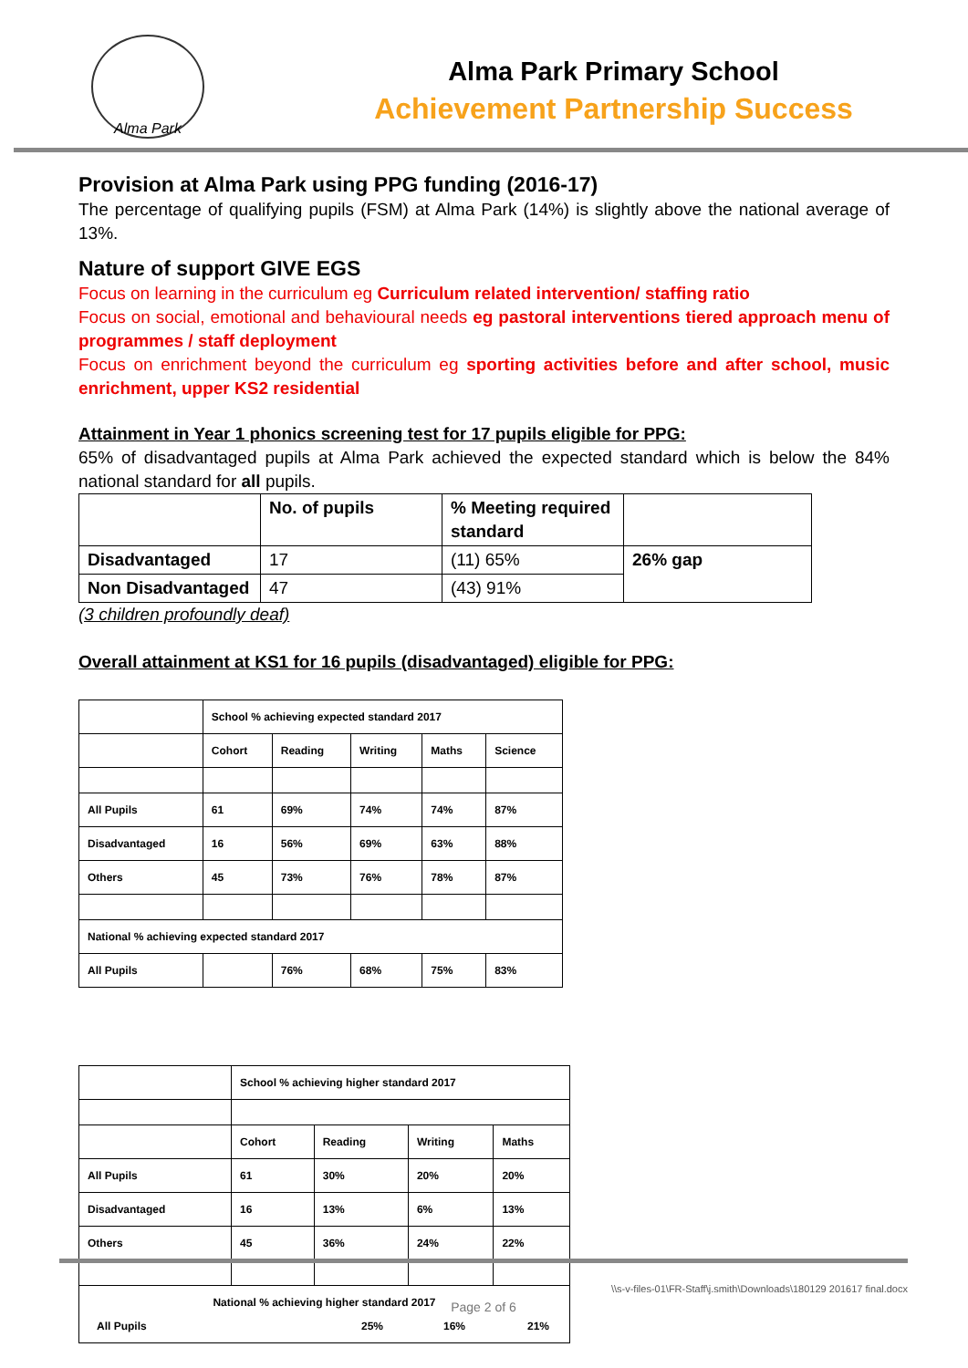Alma Park
Alma Park Primary School
Achievement Partnership Success
Provision at Alma Park using PPG funding (2016-17)
The percentage of qualifying pupils (FSM) at Alma Park (14%) is slightly above the national average of 13%.
Nature of support GIVE EGS
Focus on learning in the curriculum eg Curriculum related intervention/ staffing ratio
Focus on social, emotional and behavioural needs eg pastoral interventions tiered approach menu of programmes / staff deployment
Focus on enrichment beyond the curriculum eg sporting activities before and after school, music enrichment, upper KS2 residential
Attainment in Year 1 phonics screening test for 17 pupils eligible for PPG:
65% of disadvantaged pupils at Alma Park achieved the expected standard which is below the 84% national standard for all pupils.
| | No. of pupils | % Meeting required standard | |
| Disadvantaged | 17 | (11) 65% | 26% gap |
| Non Disadvantaged | 47 | (43) 91% | |
(3 children profoundly deaf)
Overall attainment at KS1 for 16 pupils (disadvantaged) eligible for PPG:
| | School % achieving expected standard 2017 | | | | |
| | Cohort | Reading | Writing | Maths | Science |
| All Pupils | 61 | 69% | 74% | 74% | 87% |
| Disadvantaged | 16 | 56% | 69% | 63% | 88% |
| Others | 45 | 73% | 76% | 78% | 87% |
| National % achieving expected standard 2017 | | | | | |
| All Pupils | | 76% | 68% | 75% | 83% |
| | School % achieving higher standard 2017 | | | |
| | Cohort | Reading | Writing | Maths |
| All Pupils | 61 | 30% | 20% | 20% |
| Disadvantaged | 16 | 13% | 6% | 13% |
| Others | 45 | 36% | 24% | 22% |
| National % achieving higher standard 2017 All Pupils 25% 16% 21% | | | | |
\\s-v-files-01\FR-Staff\j.smith\Downloads\180129 201617 final.docx
Page 2 of 6